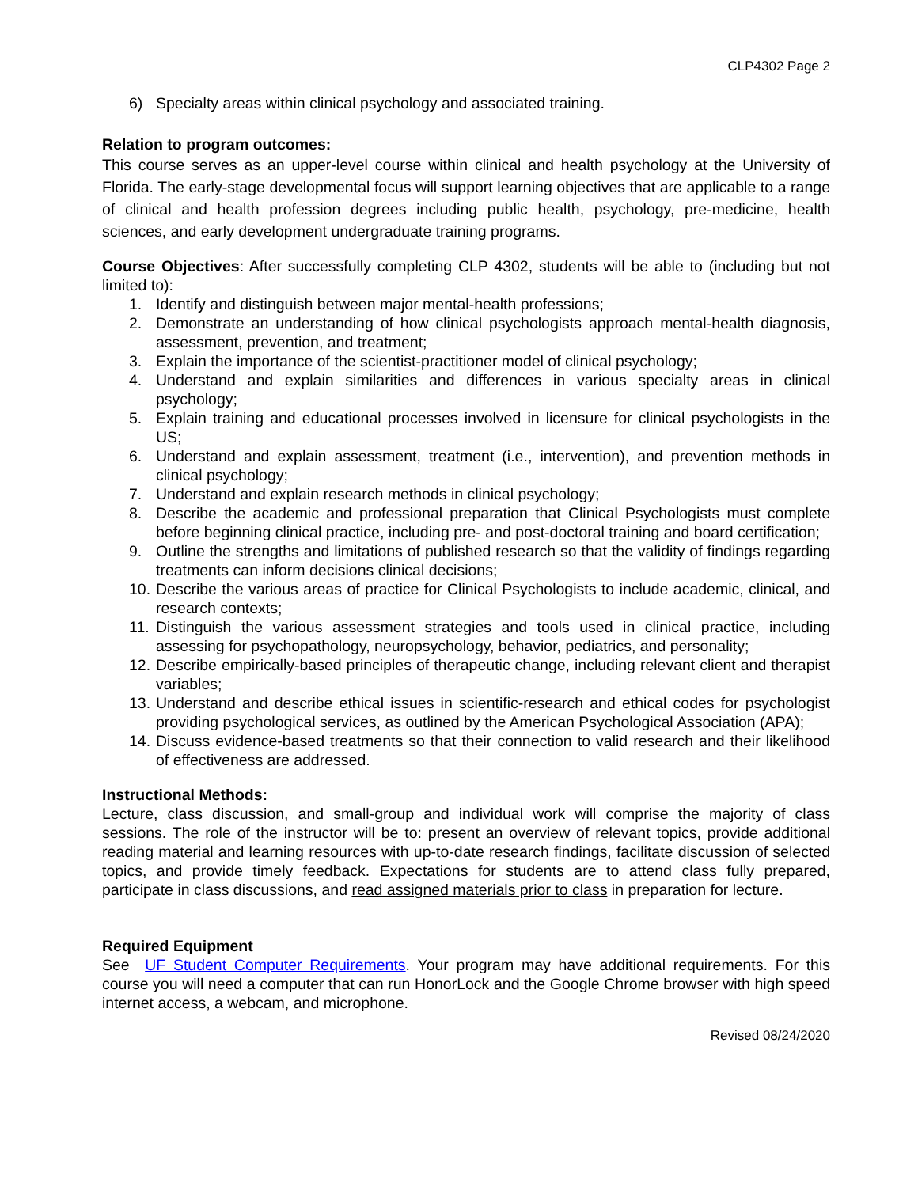CLP4302 Page 2
6) Specialty areas within clinical psychology and associated training.
Relation to program outcomes:
This course serves as an upper-level course within clinical and health psychology at the University of Florida. The early-stage developmental focus will support learning objectives that are applicable to a range of clinical and health profession degrees including public health, psychology, pre-medicine, health sciences, and early development undergraduate training programs.
Course Objectives: After successfully completing CLP 4302, students will be able to (including but not limited to):
1. Identify and distinguish between major mental-health professions;
2. Demonstrate an understanding of how clinical psychologists approach mental-health diagnosis, assessment, prevention, and treatment;
3. Explain the importance of the scientist-practitioner model of clinical psychology;
4. Understand and explain similarities and differences in various specialty areas in clinical psychology;
5. Explain training and educational processes involved in licensure for clinical psychologists in the US;
6. Understand and explain assessment, treatment (i.e., intervention), and prevention methods in clinical psychology;
7. Understand and explain research methods in clinical psychology;
8. Describe the academic and professional preparation that Clinical Psychologists must complete before beginning clinical practice, including pre- and post-doctoral training and board certification;
9. Outline the strengths and limitations of published research so that the validity of findings regarding treatments can inform decisions clinical decisions;
10. Describe the various areas of practice for Clinical Psychologists to include academic, clinical, and research contexts;
11. Distinguish the various assessment strategies and tools used in clinical practice, including assessing for psychopathology, neuropsychology, behavior, pediatrics, and personality;
12. Describe empirically-based principles of therapeutic change, including relevant client and therapist variables;
13. Understand and describe ethical issues in scientific-research and ethical codes for psychologist providing psychological services, as outlined by the American Psychological Association (APA);
14. Discuss evidence-based treatments so that their connection to valid research and their likelihood of effectiveness are addressed.
Instructional Methods:
Lecture, class discussion, and small-group and individual work will comprise the majority of class sessions. The role of the instructor will be to: present an overview of relevant topics, provide additional reading material and learning resources with up-to-date research findings, facilitate discussion of selected topics, and provide timely feedback. Expectations for students are to attend class fully prepared, participate in class discussions, and read assigned materials prior to class in preparation for lecture.
Required Equipment
See UF Student Computer Requirements. Your program may have additional requirements. For this course you will need a computer that can run HonorLock and the Google Chrome browser with high speed internet access, a webcam, and microphone.
Revised 08/24/2020